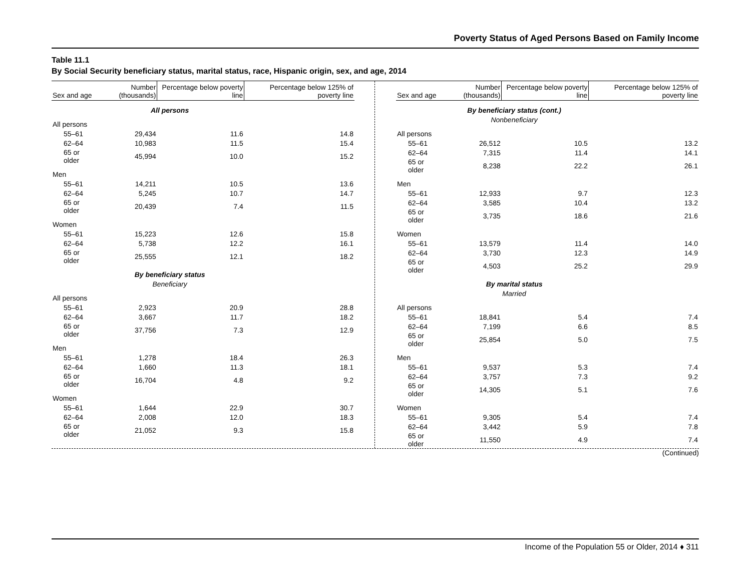Poverty Status of Aged Persons Based on Family Income
Table 11.1
By Social Security beneficiary status, marital status, race, Hispanic origin, sex, and age, 2014
| Sex and age | Number (thousands) | Percentage below poverty line | Percentage below 125% of poverty line |
| --- | --- | --- | --- |
| | All persons | | |
| All persons | | | |
| 55–61 | 29,434 | 11.6 | 14.8 |
| 62–64 | 10,983 | 11.5 | 15.4 |
| 65 or older | 45,994 | 10.0 | 15.2 |
| Men | | | |
| 55–61 | 14,211 | 10.5 | 13.6 |
| 62–64 | 5,245 | 10.7 | 14.7 |
| 65 or older | 20,439 | 7.4 | 11.5 |
| Women | | | |
| 55–61 | 15,223 | 12.6 | 15.8 |
| 62–64 | 5,738 | 12.2 | 16.1 |
| 65 or older | 25,555 | 12.1 | 18.2 |
| | By beneficiary status | | |
| | Beneficiary | | |
| All persons | | | |
| 55–61 | 2,923 | 20.9 | 28.8 |
| 62–64 | 3,667 | 11.7 | 18.2 |
| 65 or older | 37,756 | 7.3 | 12.9 |
| Men | | | |
| 55–61 | 1,278 | 18.4 | 26.3 |
| 62–64 | 1,660 | 11.3 | 18.1 |
| 65 or older | 16,704 | 4.8 | 9.2 |
| Women | | | |
| 55–61 | 1,644 | 22.9 | 30.7 |
| 62–64 | 2,008 | 12.0 | 18.3 |
| 65 or older | 21,052 | 9.3 | 15.8 |
| Sex and age | Number (thousands) | Percentage below poverty line | Percentage below 125% of poverty line |
| --- | --- | --- | --- |
| | By beneficiary status (cont.) | | |
| | Nonbeneficiary | | |
| All persons | | | |
| 55–61 | 26,512 | 10.5 | 13.2 |
| 62–64 | 7,315 | 11.4 | 14.1 |
| 65 or older | 8,238 | 22.2 | 26.1 |
| Men | | | |
| 55–61 | 12,933 | 9.7 | 12.3 |
| 62–64 | 3,585 | 10.4 | 13.2 |
| 65 or older | 3,735 | 18.6 | 21.6 |
| Women | | | |
| 55–61 | 13,579 | 11.4 | 14.0 |
| 62–64 | 3,730 | 12.3 | 14.9 |
| 65 or older | 4,503 | 25.2 | 29.9 |
| | By marital status | | |
| | Married | | |
| All persons | | | |
| 55–61 | 18,841 | 5.4 | 7.4 |
| 62–64 | 7,199 | 6.6 | 8.5 |
| 65 or older | 25,854 | 5.0 | 7.5 |
| Men | | | |
| 55–61 | 9,537 | 5.3 | 7.4 |
| 62–64 | 3,757 | 7.3 | 9.2 |
| 65 or older | 14,305 | 5.1 | 7.6 |
| Women | | | |
| 55–61 | 9,305 | 5.4 | 7.4 |
| 62–64 | 3,442 | 5.9 | 7.8 |
| 65 or older | 11,550 | 4.9 | 7.4 |
(Continued)
Income of the Population 55 or Older, 2014 ♦ 311